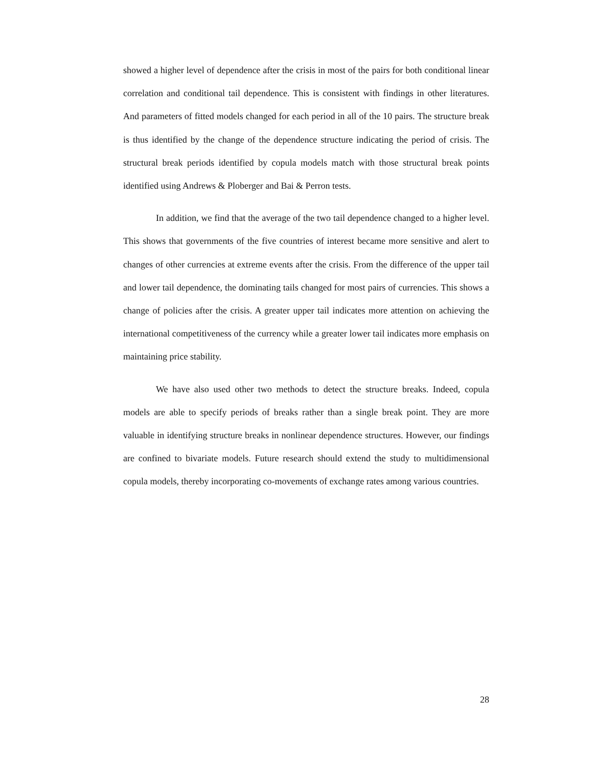showed a higher level of dependence after the crisis in most of the pairs for both conditional linear correlation and conditional tail dependence. This is consistent with findings in other literatures. And parameters of fitted models changed for each period in all of the 10 pairs. The structure break is thus identified by the change of the dependence structure indicating the period of crisis. The structural break periods identified by copula models match with those structural break points identified using Andrews & Ploberger and Bai & Perron tests.
In addition, we find that the average of the two tail dependence changed to a higher level. This shows that governments of the five countries of interest became more sensitive and alert to changes of other currencies at extreme events after the crisis. From the difference of the upper tail and lower tail dependence, the dominating tails changed for most pairs of currencies. This shows a change of policies after the crisis. A greater upper tail indicates more attention on achieving the international competitiveness of the currency while a greater lower tail indicates more emphasis on maintaining price stability.
We have also used other two methods to detect the structure breaks. Indeed, copula models are able to specify periods of breaks rather than a single break point. They are more valuable in identifying structure breaks in nonlinear dependence structures. However, our findings are confined to bivariate models. Future research should extend the study to multidimensional copula models, thereby incorporating co-movements of exchange rates among various countries.
28